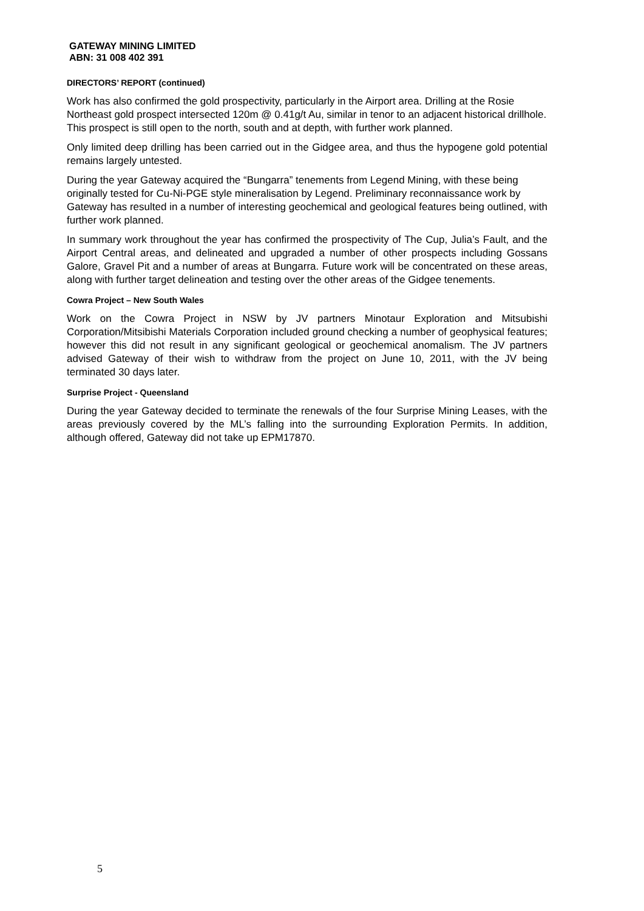GATEWAY MINING LIMITED
ABN: 31 008 402 391
DIRECTORS’ REPORT (continued)
Work has also confirmed the gold prospectivity, particularly in the Airport area. Drilling at the Rosie Northeast gold prospect intersected 120m @ 0.41g/t Au, similar in tenor to an adjacent historical drillhole. This prospect is still open to the north, south and at depth, with further work planned.
Only limited deep drilling has been carried out in the Gidgee area, and thus the hypogene gold potential remains largely untested.
During the year Gateway acquired the “Bungarra” tenements from Legend Mining, with these being originally tested for Cu-Ni-PGE style mineralisation by Legend. Preliminary reconnaissance work by Gateway has resulted in a number of interesting geochemical and geological features being outlined, with further work planned.
In summary work throughout the year has confirmed the prospectivity of The Cup, Julia’s Fault, and the Airport Central areas, and delineated and upgraded a number of other prospects including Gossans Galore, Gravel Pit and a number of areas at Bungarra. Future work will be concentrated on these areas, along with further target delineation and testing over the other areas of the Gidgee tenements.
Cowra Project – New South Wales
Work on the Cowra Project in NSW by JV partners Minotaur Exploration and Mitsubishi Corporation/Mitsibishi Materials Corporation included ground checking a number of geophysical features; however this did not result in any significant geological or geochemical anomalism. The JV partners advised Gateway of their wish to withdraw from the project on June 10, 2011, with the JV being terminated 30 days later.
Surprise Project - Queensland
During the year Gateway decided to terminate the renewals of the four Surprise Mining Leases, with the areas previously covered by the ML’s falling into the surrounding Exploration Permits. In addition, although offered, Gateway did not take up EPM17870.
5